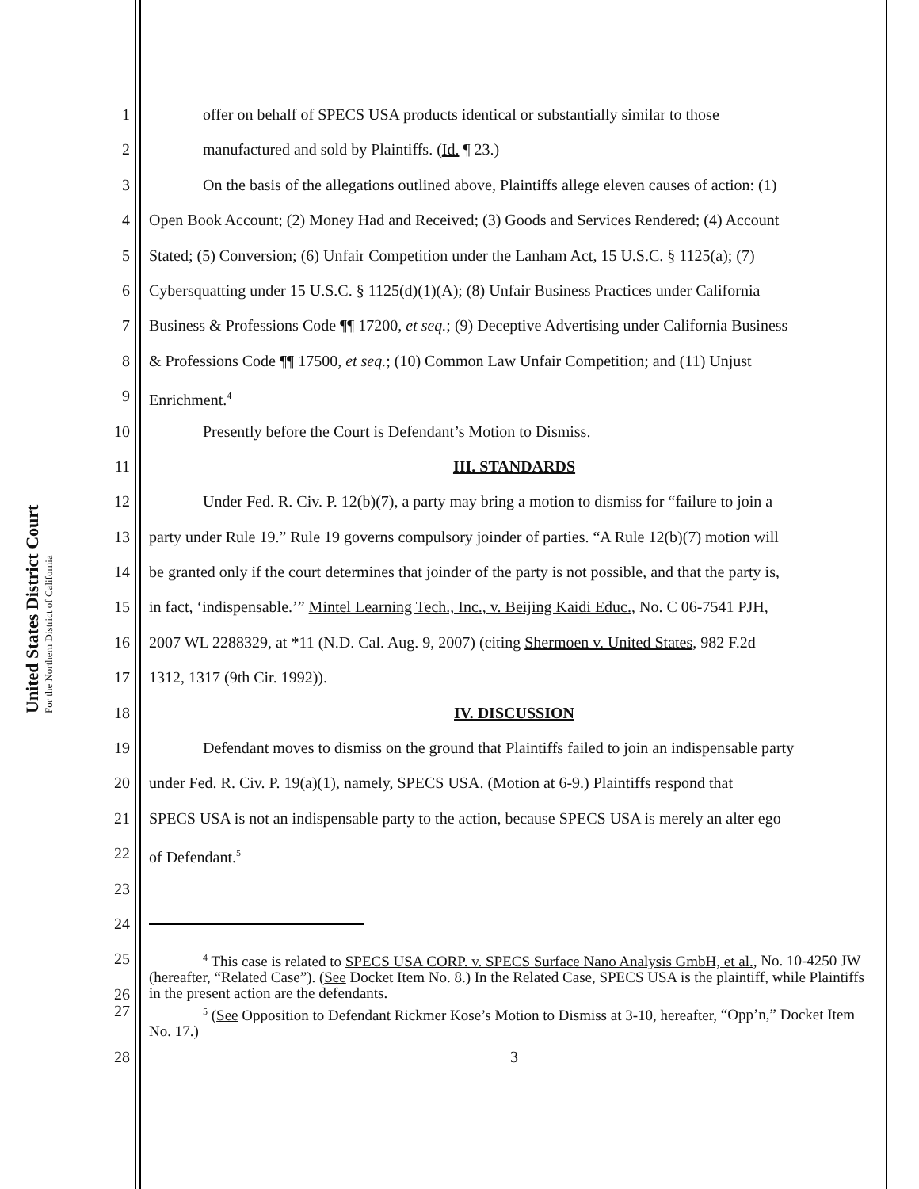United States District Court
For the Northern District of California
1 offer on behalf of SPECS USA products identical or substantially similar to those
2 manufactured and sold by Plaintiffs. (Id. ¶ 23.)
3 On the basis of the allegations outlined above, Plaintiffs allege eleven causes of action: (1)
4 Open Book Account; (2) Money Had and Received; (3) Goods and Services Rendered; (4) Account
5 Stated; (5) Conversion; (6) Unfair Competition under the Lanham Act, 15 U.S.C. § 1125(a); (7)
6 Cybersquatting under 15 U.S.C. § 1125(d)(1)(A); (8) Unfair Business Practices under California
7 Business & Professions Code ¶¶ 17200, et seq.; (9) Deceptive Advertising under California Business
8 & Professions Code ¶¶ 17500, et seq.; (10) Common Law Unfair Competition; and (11) Unjust
9 Enrichment.<sup>4</sup>
10 Presently before the Court is Defendant’s Motion to Dismiss.
11 III. STANDARDS
12 Under Fed. R. Civ. P. 12(b)(7), a party may bring a motion to dismiss for “failure to join a
13 party under Rule 19.” Rule 19 governs compulsory joinder of parties. “A Rule 12(b)(7) motion will
14 be granted only if the court determines that joinder of the party is not possible, and that the party is,
15 in fact, ‘indispensable.’” Mintel Learning Tech., Inc., v. Beijing Kaidi Educ., No. C 06-7541 PJH,
16 2007 WL 2288329, at *11 (N.D. Cal. Aug. 9, 2007) (citing Shermoen v. United States, 982 F.2d
17 1312, 1317 (9th Cir. 1992)).
18 IV. DISCUSSION
19 Defendant moves to dismiss on the ground that Plaintiffs failed to join an indispensable party
20 under Fed. R. Civ. P. 19(a)(1), namely, SPECS USA. (Motion at 6-9.) Plaintiffs respond that
21 SPECS USA is not an indispensable party to the action, because SPECS USA is merely an alter ego
22 of Defendant.<sup>5</sup>
23
24
25
26
<sup>4</sup> This case is related to SPECS USA CORP. v. SPECS Surface Nano Analysis GmbH, et al., No. 10-4250 JW (hereafter, “Related Case”). (See Docket Item No. 8.) In the Related Case, SPECS USA is the plaintiff, while Plaintiffs in the present action are the defendants.
27
<sup>5</sup> (See Opposition to Defendant Rickmer Kose’s Motion to Dismiss at 3-10, hereafter, “Opp’n,” Docket Item No. 17.)
28 3